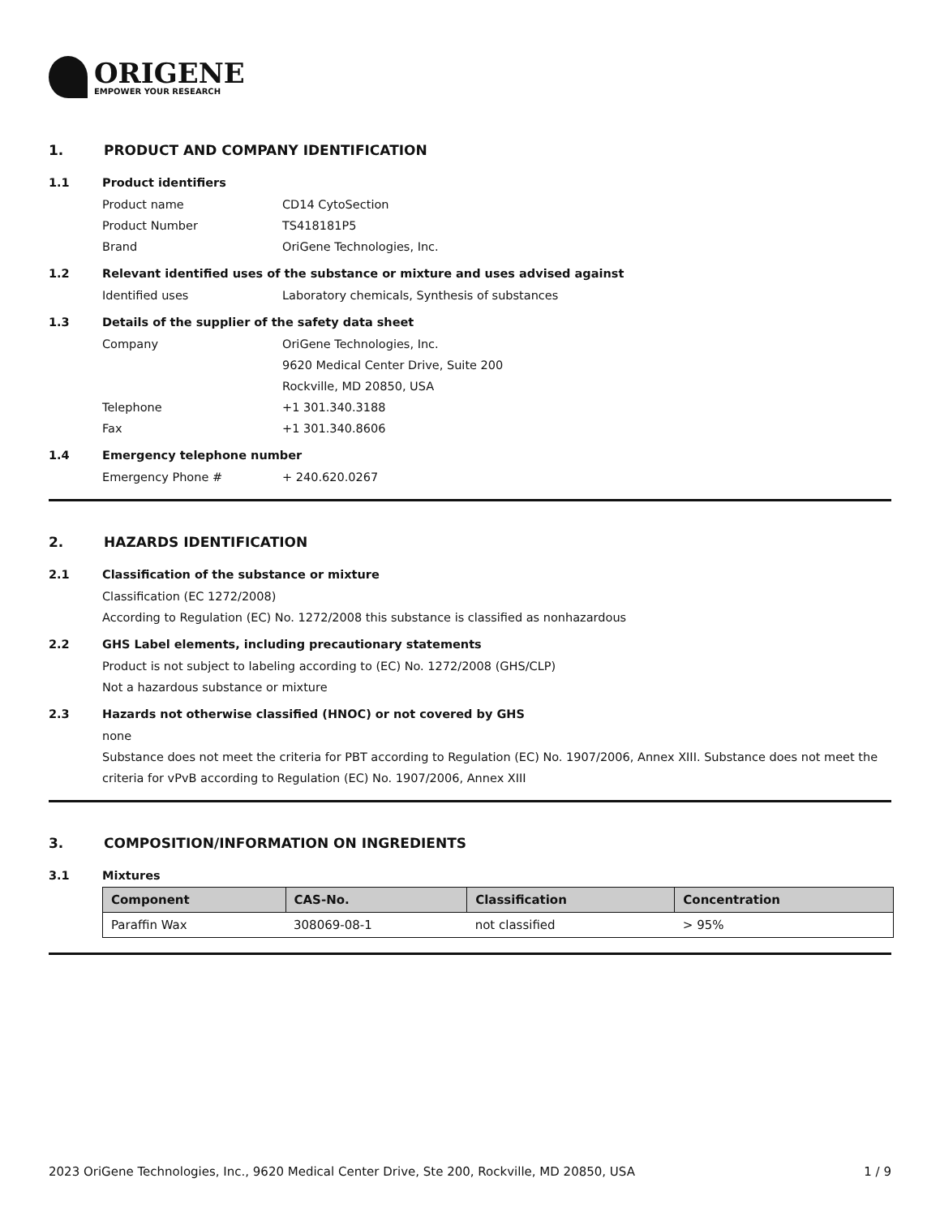ORIGENE
EMPOWER YOUR RESEARCH
1. PRODUCT AND COMPANY IDENTIFICATION
1.1 Product identifiers
Product name CD14 CytoSection
Product Number TS418181P5
Brand OriGene Technologies, Inc.
1.2 Relevant identified uses of the substance or mixture and uses advised against
Identified uses Laboratory chemicals, Synthesis of substances
1.3 Details of the supplier of the safety data sheet
Company OriGene Technologies, Inc.
9620 Medical Center Drive, Suite 200
Rockville, MD 20850, USA
Telephone +1 301.340.3188
Fax +1 301.340.8606
1.4 Emergency telephone number
Emergency Phone # + 240.620.0267
2. HAZARDS IDENTIFICATION
2.1 Classification of the substance or mixture
Classification (EC 1272/2008)
According to Regulation (EC) No. 1272/2008 this substance is classified as nonhazardous
2.2 GHS Label elements, including precautionary statements
Product is not subject to labeling according to (EC) No. 1272/2008 (GHS/CLP)
Not a hazardous substance or mixture
2.3 Hazards not otherwise classified (HNOC) or not covered by GHS
none
Substance does not meet the criteria for PBT according to Regulation (EC) No. 1907/2006, Annex XIII. Substance does not meet the criteria for vPvB according to Regulation (EC) No. 1907/2006, Annex XIII
3. COMPOSITION/INFORMATION ON INGREDIENTS
3.1 Mixtures
| Component | CAS-No. | Classification | Concentration |
| --- | --- | --- | --- |
| Paraffin Wax | 308069-08-1 | not classified | > 95% |
2023 OriGene Technologies, Inc., 9620 Medical Center Drive, Ste 200, Rockville, MD 20850, USA 1 / 9